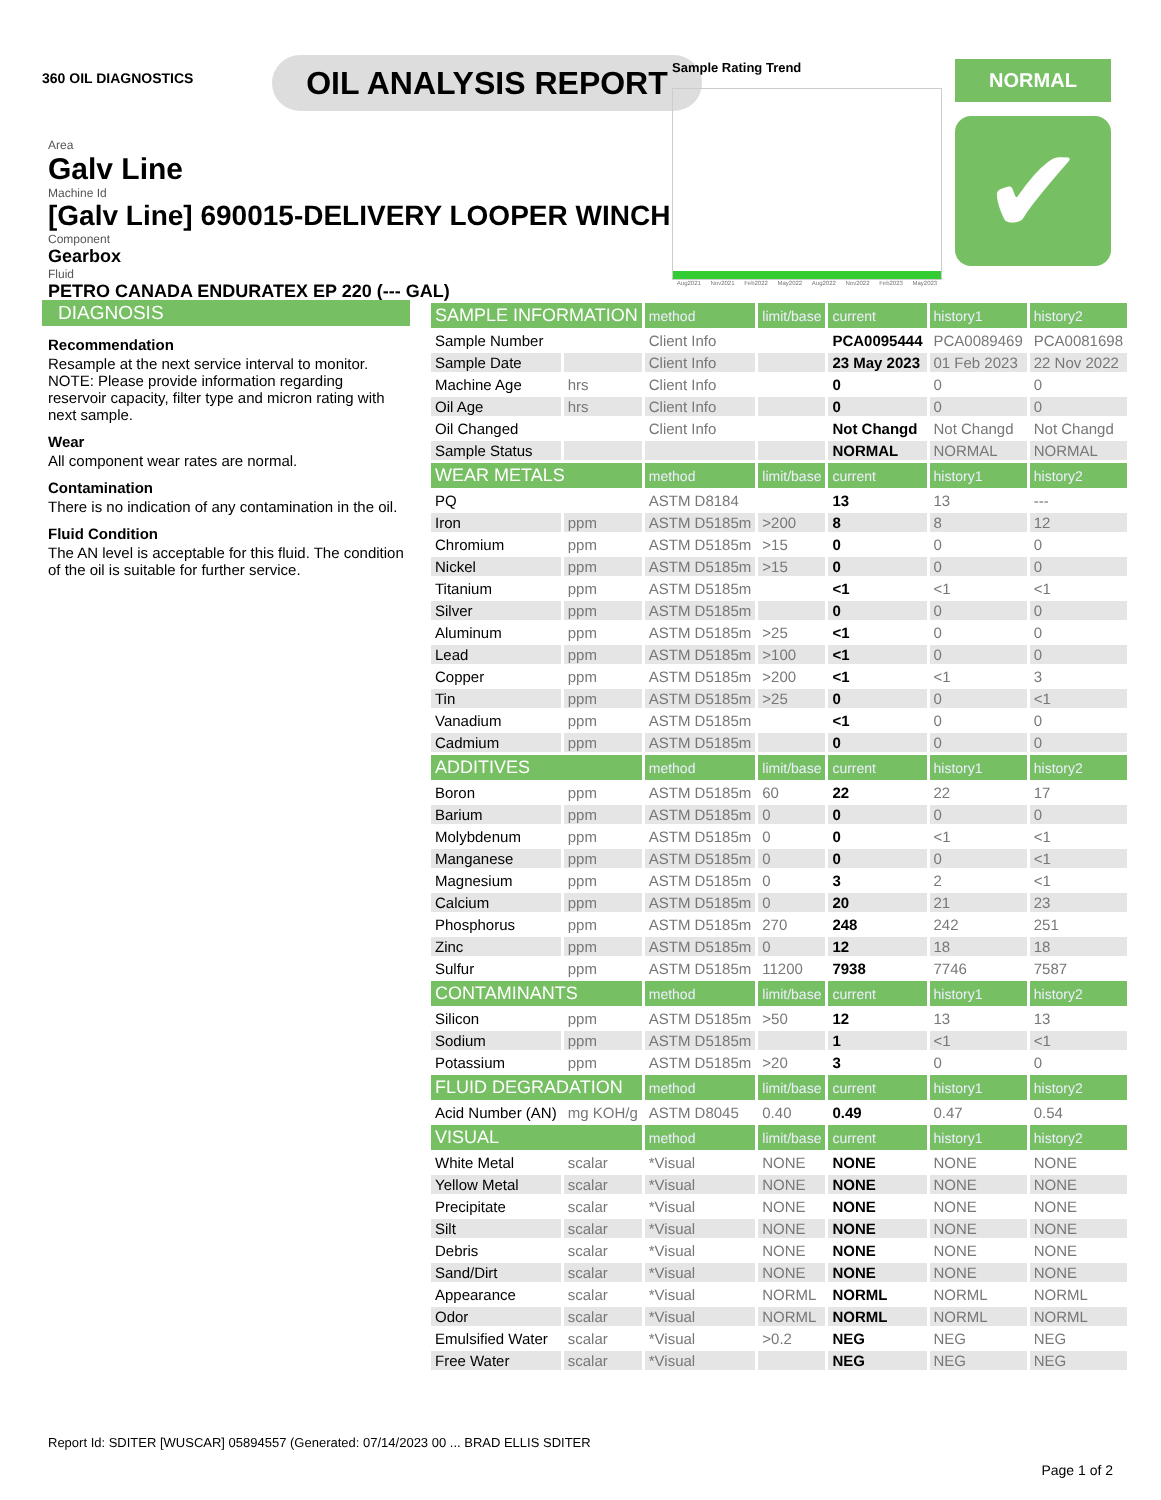360 OIL DIAGNOSTICS
OIL ANALYSIS REPORT
Area
Galv Line
Machine Id
[Galv Line] 690015-DELIVERY LOOPER WINCH
Component
Gearbox
Fluid
PETRO CANADA ENDURATEX EP 220 (--- GAL)
Sample Rating Trend
Aug2021 Nov2021 Feb2022 May2022 Aug2022 Nov2022 Feb2023 May2023
NORMAL
✔
DIAGNOSIS
Recommendation
Resample at the next service interval to monitor. NOTE: Please provide information regarding reservoir capacity, filter type and micron rating with next sample.
Wear
All component wear rates are normal.
Contamination
There is no indication of any contamination in the oil.
Fluid Condition
The AN level is acceptable for this fluid. The condition of the oil is suitable for further service.
| SAMPLE INFORMATION | | method | limit/base | current | history1 | history2 |
| --- | --- | --- | --- | --- | --- | --- |
| Sample Number | | Client Info | | PCA0095444 | PCA0089469 | PCA0081698 |
| Sample Date | | Client Info | | 23 May 2023 | 01 Feb 2023 | 22 Nov 2022 |
| Machine Age | hrs | Client Info | | 0 | 0 | 0 |
| Oil Age | hrs | Client Info | | 0 | 0 | 0 |
| Oil Changed | | Client Info | | Not Changd | Not Changd | Not Changd |
| Sample Status | | | | NORMAL | NORMAL | NORMAL |
| WEAR METALS | | method | limit/base | current | history1 | history2 |
| PQ | | ASTM D8184 | | 13 | 13 | --- |
| Iron | ppm | ASTM D5185m | >200 | 8 | 8 | 12 |
| Chromium | ppm | ASTM D5185m | >15 | 0 | 0 | 0 |
| Nickel | ppm | ASTM D5185m | >15 | 0 | 0 | 0 |
| Titanium | ppm | ASTM D5185m | | <1 | <1 | <1 |
| Silver | ppm | ASTM D5185m | | 0 | 0 | 0 |
| Aluminum | ppm | ASTM D5185m | >25 | <1 | 0 | 0 |
| Lead | ppm | ASTM D5185m | >100 | <1 | 0 | 0 |
| Copper | ppm | ASTM D5185m | >200 | <1 | <1 | 3 |
| Tin | ppm | ASTM D5185m | >25 | 0 | 0 | <1 |
| Vanadium | ppm | ASTM D5185m | | <1 | 0 | 0 |
| Cadmium | ppm | ASTM D5185m | | 0 | 0 | 0 |
| ADDITIVES | | method | limit/base | current | history1 | history2 |
| Boron | ppm | ASTM D5185m | 60 | 22 | 22 | 17 |
| Barium | ppm | ASTM D5185m | 0 | 0 | 0 | 0 |
| Molybdenum | ppm | ASTM D5185m | 0 | 0 | <1 | <1 |
| Manganese | ppm | ASTM D5185m | 0 | 0 | 0 | <1 |
| Magnesium | ppm | ASTM D5185m | 0 | 3 | 2 | <1 |
| Calcium | ppm | ASTM D5185m | 0 | 20 | 21 | 23 |
| Phosphorus | ppm | ASTM D5185m | 270 | 248 | 242 | 251 |
| Zinc | ppm | ASTM D5185m | 0 | 12 | 18 | 18 |
| Sulfur | ppm | ASTM D5185m | 11200 | 7938 | 7746 | 7587 |
| CONTAMINANTS | | method | limit/base | current | history1 | history2 |
| Silicon | ppm | ASTM D5185m | >50 | 12 | 13 | 13 |
| Sodium | ppm | ASTM D5185m | | 1 | <1 | <1 |
| Potassium | ppm | ASTM D5185m | >20 | 3 | 0 | 0 |
| FLUID DEGRADATION | | method | limit/base | current | history1 | history2 |
| Acid Number (AN) | mg KOH/g | ASTM D8045 | 0.40 | 0.49 | 0.47 | 0.54 |
| VISUAL | | method | limit/base | current | history1 | history2 |
| White Metal | scalar | *Visual | NONE | NONE | NONE | NONE |
| Yellow Metal | scalar | *Visual | NONE | NONE | NONE | NONE |
| Precipitate | scalar | *Visual | NONE | NONE | NONE | NONE |
| Silt | scalar | *Visual | NONE | NONE | NONE | NONE |
| Debris | scalar | *Visual | NONE | NONE | NONE | NONE |
| Sand/Dirt | scalar | *Visual | NONE | NONE | NONE | NONE |
| Appearance | scalar | *Visual | NORML | NORML | NORML | NORML |
| Odor | scalar | *Visual | NORML | NORML | NORML | NORML |
| Emulsified Water | scalar | *Visual | >0.2 | NEG | NEG | NEG |
| Free Water | scalar | *Visual | | NEG | NEG | NEG |
Report Id: SDITER [WUSCAR] 05894557 (Generated: 07/14/2023 00 ... BRAD ELLIS SDITER
Page 1 of 2